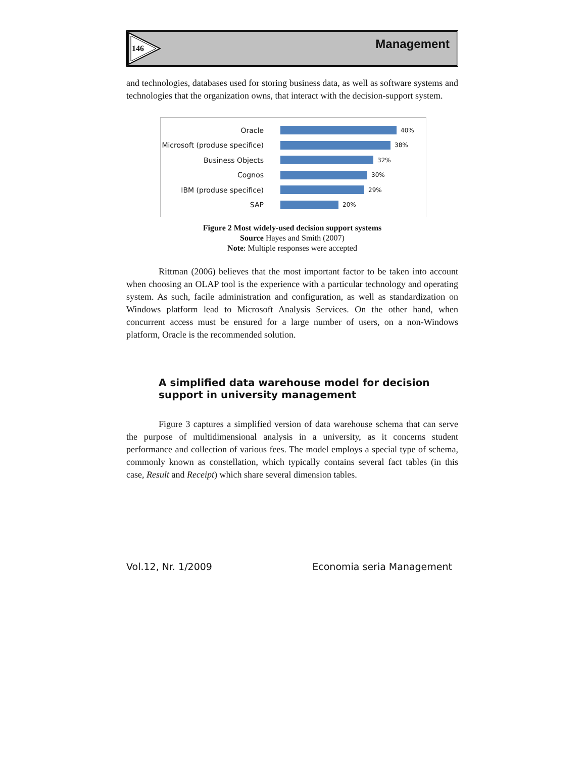146 Management
and technologies, databases used for storing business data, as well as software systems and technologies that the organization owns, that interact with the decision-support system.
Oracle
40%
Microsoft (produse specifice)
38%
Business Objects
32%
Cognos
30%
IBM (produse specifice)
29%
SAP
20%
Figure 2 Most widely-used decision support systems
Source Hayes and Smith (2007)
Note: Multiple responses were accepted
Rittman (2006) believes that the most important factor to be taken into account when choosing an OLAP tool is the experience with a particular technology and operating system. As such, facile administration and configuration, as well as standardization on Windows platform lead to Microsoft Analysis Services. On the other hand, when concurrent access must be ensured for a large number of users, on a non-Windows platform, Oracle is the recommended solution.
A simplified data warehouse model for decision support in university management
Figure 3 captures a simplified version of data warehouse schema that can serve the purpose of multidimensional analysis in a university, as it concerns student performance and collection of various fees. The model employs a special type of schema, commonly known as constellation, which typically contains several fact tables (in this case, Result and Receipt) which share several dimension tables.
Vol.12, Nr. 1/2009 Economia seria Management